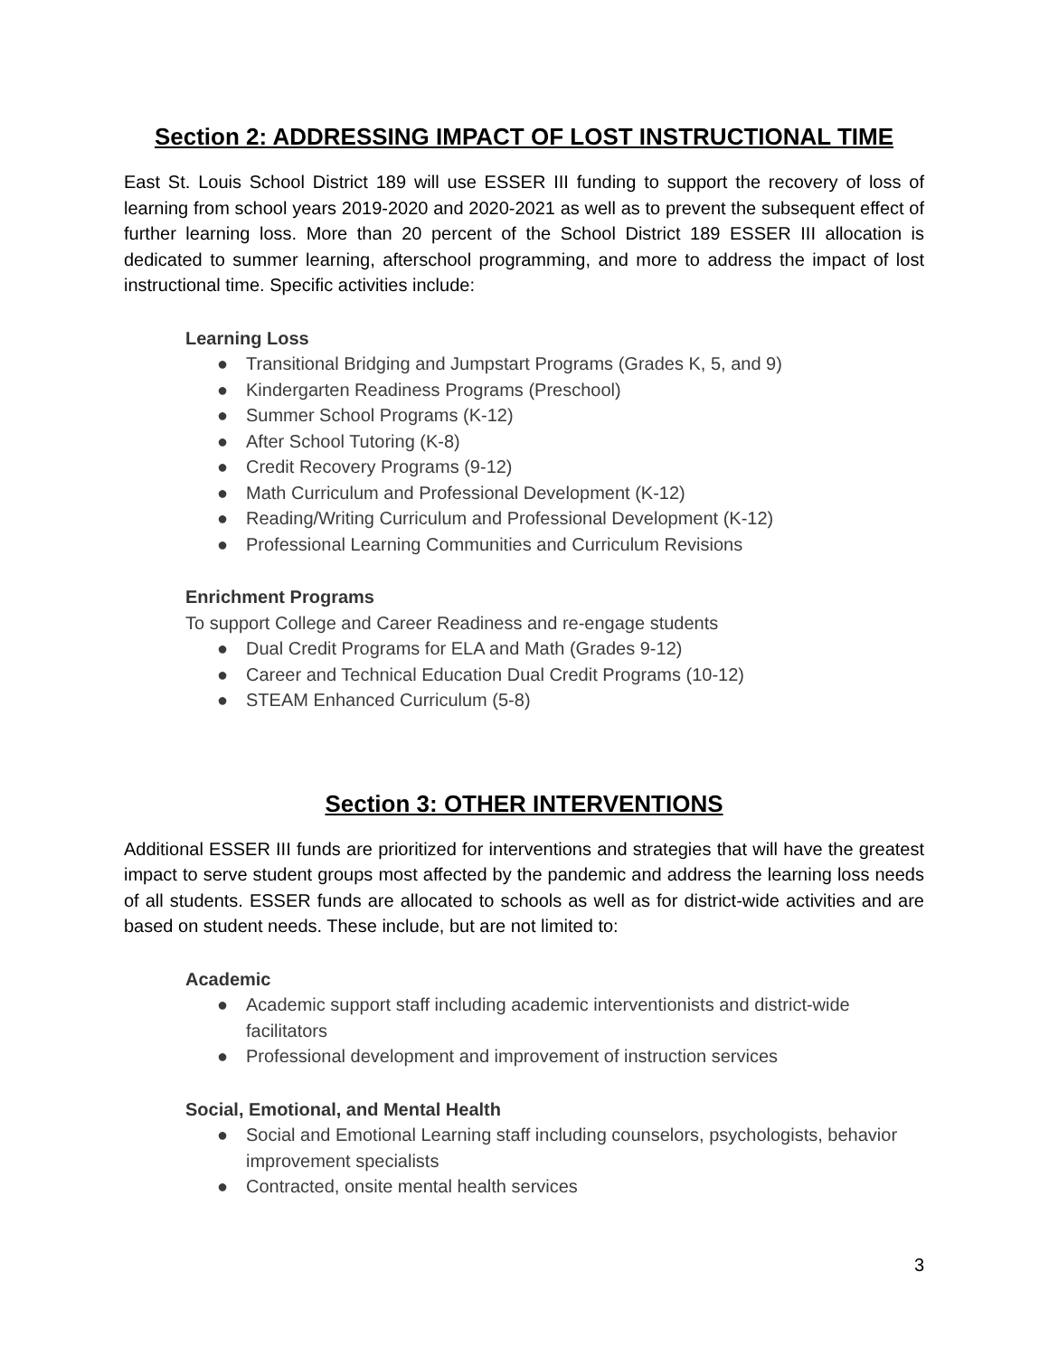Section 2: ADDRESSING IMPACT OF LOST INSTRUCTIONAL TIME
East St. Louis School District 189 will use ESSER III funding to support the recovery of loss of learning from school years 2019-2020 and 2020-2021 as well as to prevent the subsequent effect of further learning loss. More than 20 percent of the School District 189 ESSER III allocation is dedicated to summer learning, afterschool programming, and more to address the impact of lost instructional time. Specific activities include:
Learning Loss
● Transitional Bridging and Jumpstart Programs (Grades K, 5, and 9)
● Kindergarten Readiness Programs (Preschool)
● Summer School Programs (K-12)
● After School Tutoring (K-8)
● Credit Recovery Programs (9-12)
● Math Curriculum and Professional Development (K-12)
● Reading/Writing Curriculum and Professional Development (K-12)
● Professional Learning Communities and Curriculum Revisions
Enrichment Programs
To support College and Career Readiness and re-engage students
● Dual Credit Programs for ELA and Math (Grades 9-12)
● Career and Technical Education Dual Credit Programs (10-12)
● STEAM Enhanced Curriculum (5-8)
Section 3: OTHER INTERVENTIONS
Additional ESSER III funds are prioritized for interventions and strategies that will have the greatest impact to serve student groups most affected by the pandemic and address the learning loss needs of all students. ESSER funds are allocated to schools as well as for district-wide activities and are based on student needs. These include, but are not limited to:
Academic
● Academic support staff including academic interventionists and district-wide facilitators
● Professional development and improvement of instruction services
Social, Emotional, and Mental Health
● Social and Emotional Learning staff including counselors, psychologists, behavior improvement specialists
● Contracted, onsite mental health services
3